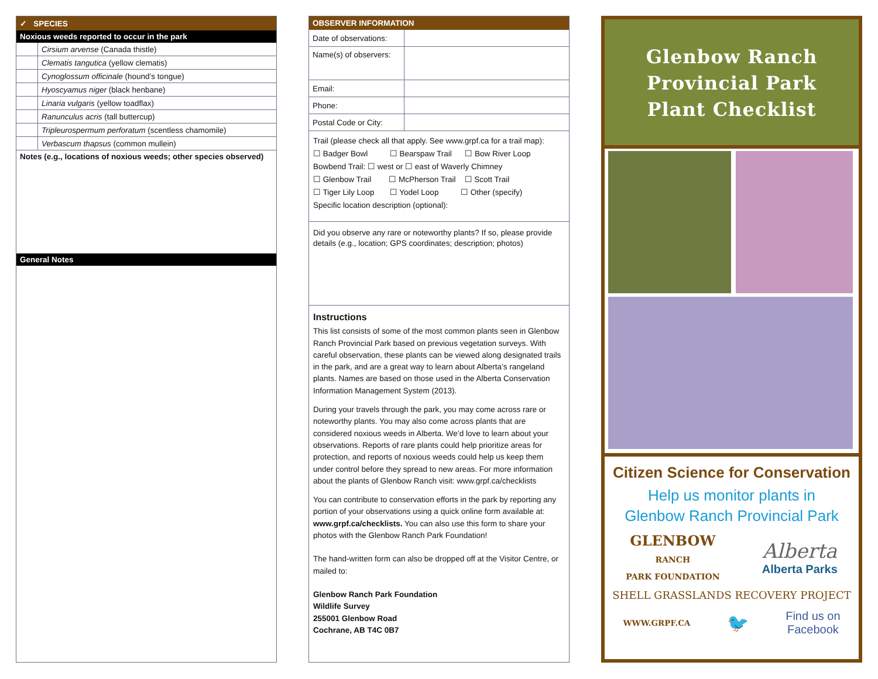✓ SPECIES
Noxious weeds reported to occur in the park
| | Cirsium arvense (Canada thistle) |
| | Clematis tangutica (yellow clematis) |
| | Cynoglossum officinale (hound’s tongue) |
| | Hyoscyamus niger (black henbane) |
| | Linaria vulgaris (yellow toadflax) |
| | Ranunculus acris (tall buttercup) |
| | Tripleurospermum perforatum (scentless chamomile) |
| | Verbascum thapsus (common mullein) |
Notes (e.g., locations of noxious weeds; other species observed)
General Notes
OBSERVER INFORMATION
| Date of observations: | |
| Name(s) of observers: | |
| Email: | |
| Phone: | |
| Postal Code or City: | |
Trail (please check all that apply. See www.grpf.ca for a trail map):
☐ Badger Bowl ☐ Bearspaw Trail ☐ Bow River Loop
Bowbend Trail: ☐ west or ☐ east of Waverly Chimney
☐ Glenbow Trail ☐ McPherson Trail ☐ Scott Trail
☐ Tiger Lily Loop ☐ Yodel Loop ☐ Other (specify)
Specific location description (optional):
Did you observe any rare or noteworthy plants? If so, please provide details (e.g., location; GPS coordinates; description; photos)
Instructions
This list consists of some of the most common plants seen in Glenbow Ranch Provincial Park based on previous vegetation surveys. With careful observation, these plants can be viewed along designated trails in the park, and are a great way to learn about Alberta’s rangeland plants. Names are based on those used in the Alberta Conservation Information Management System (2013).
During your travels through the park, you may come across rare or noteworthy plants. You may also come across plants that are considered noxious weeds in Alberta. We’d love to learn about your observations. Reports of rare plants could help prioritize areas for protection, and reports of noxious weeds could help us keep them under control before they spread to new areas. For more information about the plants of Glenbow Ranch visit: www.grpf.ca/checklists
You can contribute to conservation efforts in the park by reporting any portion of your observations using a quick online form available at: www.grpf.ca/checklists. You can also use this form to share your photos with the Glenbow Ranch Park Foundation!
The hand-written form can also be dropped off at the Visitor Centre, or mailed to:
Glenbow Ranch Park Foundation
Wildlife Survey
255001 Glenbow Road
Cochrane, AB T4C 0B7
Glenbow Ranch
Provincial Park
Plant Checklist
Citizen Science for Conservation
Help us monitor plants in
Glenbow Ranch Provincial Park
GLENBOW
RANCH
PARK FOUNDATION
Alberta
Alberta Parks
SHELL GRASSLANDS RECOVERY PROJECT
WWW.GRPF.CA 🐦 Find us on
Facebook